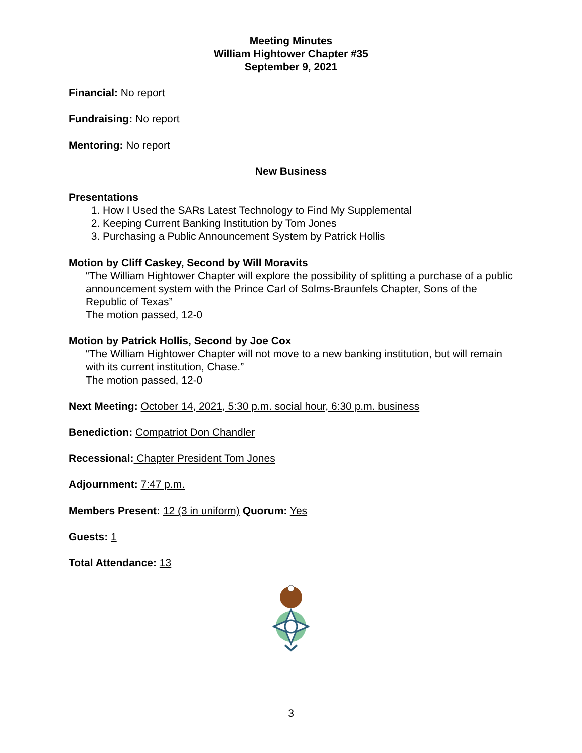Meeting Minutes
William Hightower Chapter #35
September 9, 2021
Financial: No report
Fundraising: No report
Mentoring: No report
New Business
Presentations
1. How I Used the SARs Latest Technology to Find My Supplemental
2. Keeping Current Banking Institution by Tom Jones
3. Purchasing a Public Announcement System by Patrick Hollis
Motion by Cliff Caskey, Second by Will Moravits
“The William Hightower Chapter will explore the possibility of splitting a purchase of a public announcement system with the Prince Carl of Solms-Braunfels Chapter, Sons of the Republic of Texas”
The motion passed, 12-0
Motion by Patrick Hollis, Second by Joe Cox
“The William Hightower Chapter will not move to a new banking institution, but will remain with its current institution, Chase.”
The motion passed, 12-0
Next Meeting: October 14, 2021, 5:30 p.m. social hour, 6:30 p.m. business
Benediction: Compatriot Don Chandler
Recessional: Chapter President Tom Jones
Adjournment: 7:47 p.m.
Members Present: 12 (3 in uniform) Quorum: Yes
Guests: 1
Total Attendance: 13
3